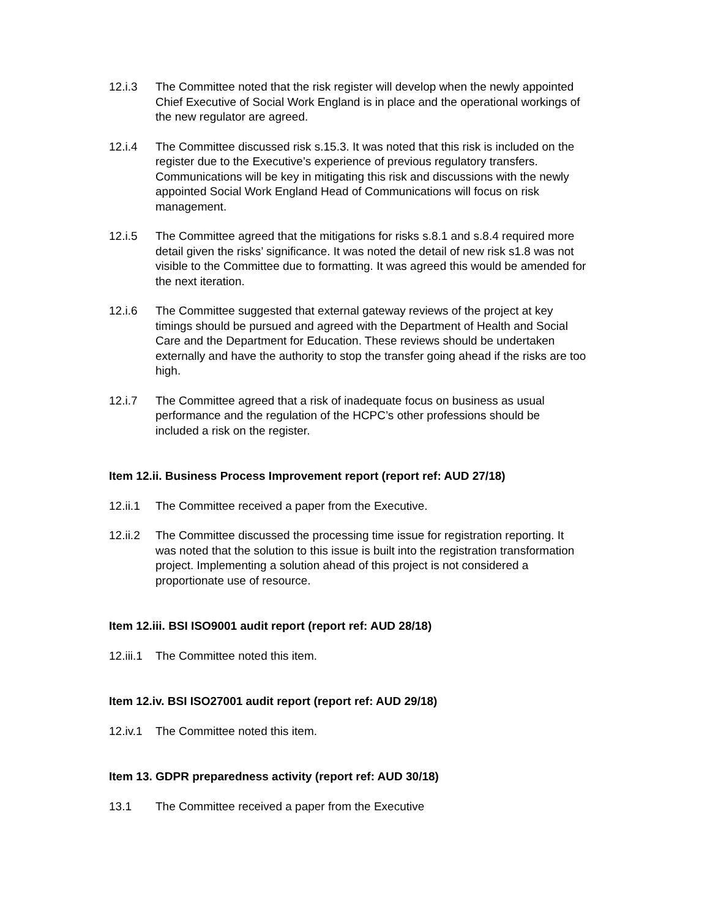12.i.3 The Committee noted that the risk register will develop when the newly appointed Chief Executive of Social Work England is in place and the operational workings of the new regulator are agreed.
12.i.4 The Committee discussed risk s.15.3. It was noted that this risk is included on the register due to the Executive’s experience of previous regulatory transfers. Communications will be key in mitigating this risk and discussions with the newly appointed Social Work England Head of Communications will focus on risk management.
12.i.5 The Committee agreed that the mitigations for risks s.8.1 and s.8.4 required more detail given the risks’ significance. It was noted the detail of new risk s1.8 was not visible to the Committee due to formatting. It was agreed this would be amended for the next iteration.
12.i.6 The Committee suggested that external gateway reviews of the project at key timings should be pursued and agreed with the Department of Health and Social Care and the Department for Education. These reviews should be undertaken externally and have the authority to stop the transfer going ahead if the risks are too high.
12.i.7 The Committee agreed that a risk of inadequate focus on business as usual performance and the regulation of the HCPC’s other professions should be included a risk on the register.
Item 12.ii. Business Process Improvement report (report ref: AUD 27/18)
12.ii.1
The Committee received a paper from the Executive.
12.ii.2
The Committee discussed the processing time issue for registration reporting. It was noted that the solution to this issue is built into the registration transformation project. Implementing a solution ahead of this project is not considered a proportionate use of resource.
Item 12.iii. BSI ISO9001 audit report (report ref: AUD 28/18)
12.iii.1
The Committee noted this item.
Item 12.iv. BSI ISO27001 audit report (report ref: AUD 29/18)
12.iv.1
The Committee noted this item.
Item 13. GDPR preparedness activity (report ref: AUD 30/18)
13.1 The Committee received a paper from the Executive